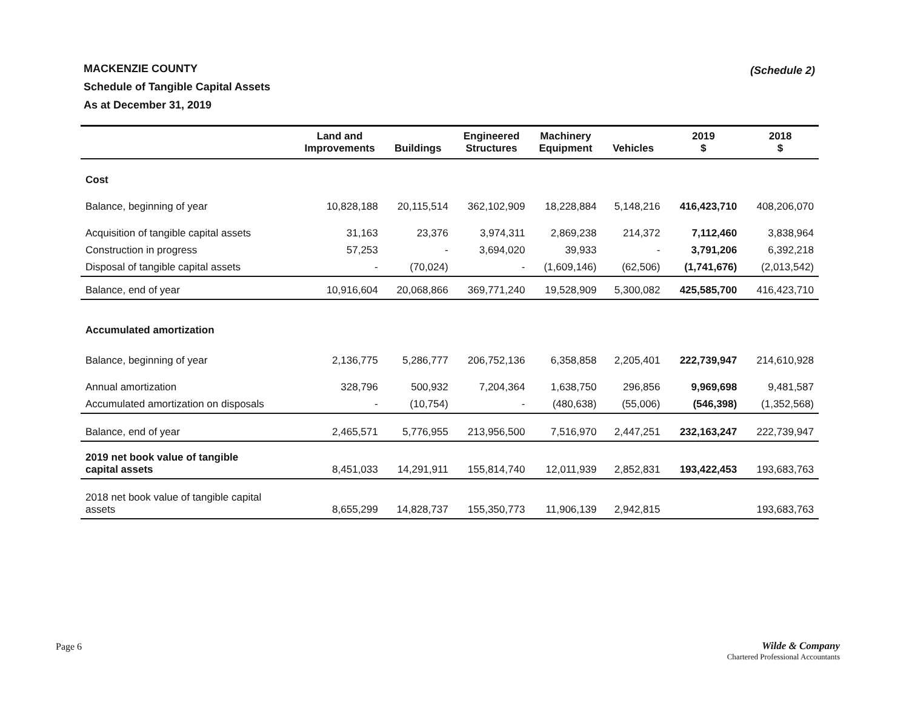MACKENZIE COUNTY
Schedule of Tangible Capital Assets
As at December 31, 2019
(Schedule 2)
| | Land and Improvements | Buildings | Engineered Structures | Machinery Equipment | Vehicles | 2019 $ | 2018 $ |
| --- | --- | --- | --- | --- | --- | --- | --- |
| Cost | | | | | | | |
| Balance, beginning of year | 10,828,188 | 20,115,514 | 362,102,909 | 18,228,884 | 5,148,216 | 416,423,710 | 408,206,070 |
| Acquisition of tangible capital assets | 31,163 | 23,376 | 3,974,311 | 2,869,238 | 214,372 | 7,112,460 | 3,838,964 |
| Construction in progress | 57,253 | - | 3,694,020 | 39,933 | - | 3,791,206 | 6,392,218 |
| Disposal of tangible capital assets | - | (70,024) | - | (1,609,146) | (62,506) | (1,741,676) | (2,013,542) |
| Balance, end of year | 10,916,604 | 20,068,866 | 369,771,240 | 19,528,909 | 5,300,082 | 425,585,700 | 416,423,710 |
| Accumulated amortization | | | | | | | |
| Balance, beginning of year | 2,136,775 | 5,286,777 | 206,752,136 | 6,358,858 | 2,205,401 | 222,739,947 | 214,610,928 |
| Annual amortization | 328,796 | 500,932 | 7,204,364 | 1,638,750 | 296,856 | 9,969,698 | 9,481,587 |
| Accumulated amortization on disposals | - | (10,754) | - | (480,638) | (55,006) | (546,398) | (1,352,568) |
| Balance, end of year | 2,465,571 | 5,776,955 | 213,956,500 | 7,516,970 | 2,447,251 | 232,163,247 | 222,739,947 |
| 2019 net book value of tangible capital assets | 8,451,033 | 14,291,911 | 155,814,740 | 12,011,939 | 2,852,831 | 193,422,453 | 193,683,763 |
| 2018 net book value of tangible capital assets | 8,655,299 | 14,828,737 | 155,350,773 | 11,906,139 | 2,942,815 | | 193,683,763 |
Page 6
Wilde & Company
Chartered Professional Accountants